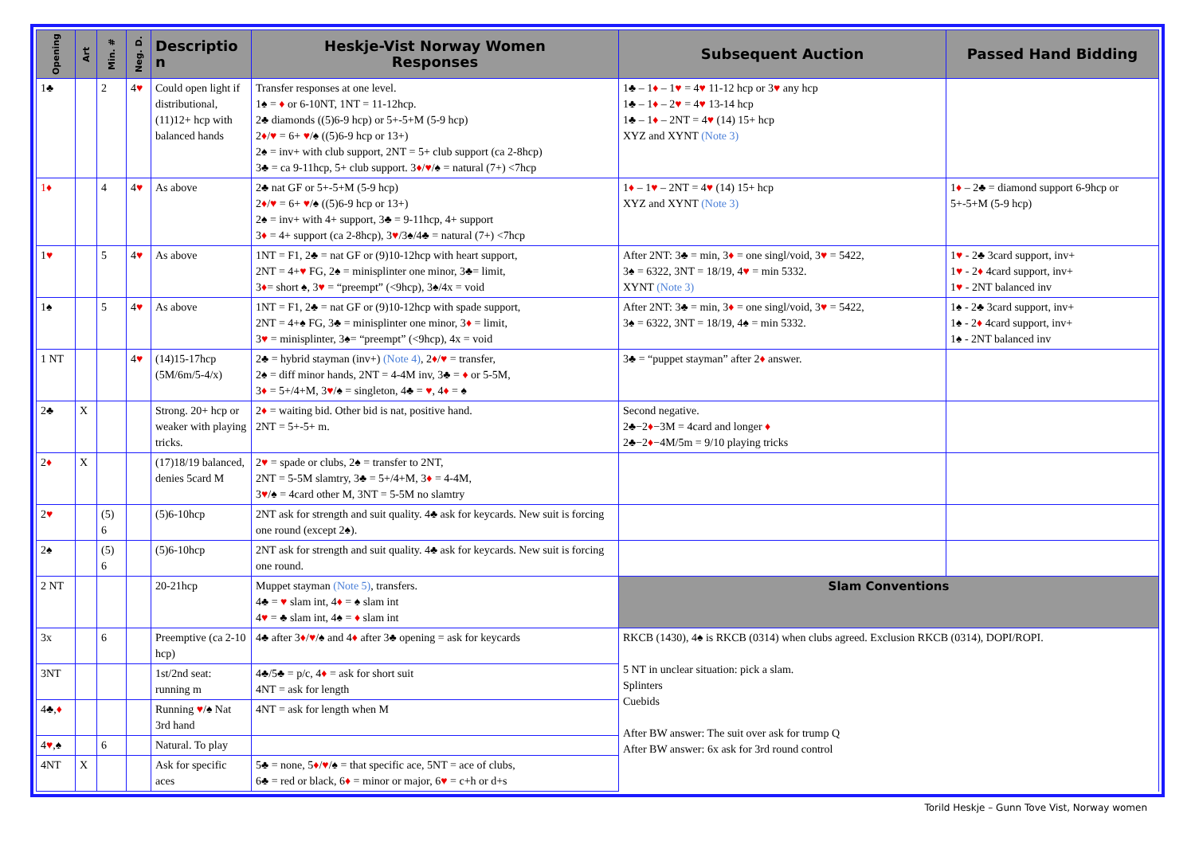| Opening | Art | Min. # | Neg. D. | Descriptio n | Heskje-Vist Norway Women Responses | Subsequent Auction | Passed Hand Bidding |
| --- | --- | --- | --- | --- | --- | --- | --- |
| 1♣ | | 2 | 4 ♥ | Could open light if distributional, (11)12+ hcp with balanced hands | Transfer responses at one level. 1♠ = ♦ or 6-10NT, 1NT = 11-12hcp. 2♣ diamonds ((5)6-9 hcp) or 5+-5+M (5-9 hcp) 2 ♦ / ♥ = 6+ ♥ /♠ ((5)6-9 hcp or 13+) 2♠ = inv+ with club support, 2NT = 5+ club support (ca 2-8hcp) 3♣ = ca 9-11hcp, 5+ club support. 3 ♦ / ♥ /♠ = natural (7+) <7hcp | 1♣ – 1 ♦ – 1 ♥ = 4 ♥ 11-12 hcp or 3 ♥ any hcp 1♣ – 1 ♦ – 2 ♥ = 4 ♥ 13-14 hcp 1♣ – 1 ♦ – 2NT = 4 ♥ (14) 15+ hcp XYZ and XYNT (Note 3) | |
| 1♦ | | 4 | 4 ♥ | As above | 2♣ nat GF or 5+-5+M (5-9 hcp) 2 ♦ / ♥ = 6+ ♥ /♠ ((5)6-9 hcp or 13+) 2♠ = inv+ with 4+ support, 3♣ = 9-11hcp, 4+ support 3 ♦ = 4+ support (ca 2-8hcp), 3 ♥ /3♠/4♣ = natural (7+) <7hcp | 1 ♦ – 1 ♥ – 2NT = 4 ♥ (14) 15+ hcp XYZ and XYNT (Note 3) | 1 ♦ – 2♣ = diamond support 6-9hcp or 5+-5+M (5-9 hcp) |
| 1 ♥ | | 5 | 4 ♥ | As above | 1NT = F1, 2♣ = nat GF or (9)10-12hcp with heart support, 2NT = 4+ ♥ FG, 2♠ = minisplinter one minor, 3♣= limit, 3 ♦ = short ♠, 3 ♥ = “preempt” (<9hcp), 3♠/4x = void | After 2NT: 3♣ = min, 3 ♦ = one singl/void, 3 ♥ = 5422, 3♠ = 6322, 3NT = 18/19, 4 ♥ = min 5332. XYNT (Note 3) | 1 ♥ - 2♣ 3card support, inv+ 1 ♥ - 2 ♦ 4card support, inv+ 1 ♥ - 2NT balanced inv |
| 1♠ | | 5 | 4 ♥ | As above | 1NT = F1, 2♣ = nat GF or (9)10-12hcp with spade support, 2NT = 4+♠ FG, 3♣ = minisplinter one minor, 3 ♦ = limit, 3 ♥ = minisplinter, 3♠= “preempt” (<9hcp), 4x = void | After 2NT: 3♣ = min, 3 ♦ = one singl/void, 3 ♥ = 5422, 3♠ = 6322, 3NT = 18/19, 4♠ = min 5332. | 1♠ - 2♣ 3card support, inv+ 1♠ - 2 ♦ 4card support, inv+ 1♠ - 2NT balanced inv |
| 1 NT | | | 4 ♥ | (14)15-17hcp (5M/6m/5-4/x) | 2♣ = hybrid stayman (inv+) (Note 4) , 2 ♦ / ♥ = transfer, 2♠ = diff minor hands, 2NT = 4-4M inv, 3♣ = ♦ or 5-5M, 3 ♦ = 5+/4+M, 3 ♥ /♠ = singleton, 4♣ = ♥ , 4 ♦ = ♠ | 3♣ = “puppet stayman” after 2 ♦ answer. | |
| 2♣ | X | | | Strong. 20+ hcp or weaker with playing tricks. | 2 ♦ = waiting bid. Other bid is nat, positive hand. 2NT = 5+-5+ m. | Second negative. 2♣−2 ♦ −3M = 4card and longer ♦ 2♣−2 ♦ −4M/5m = 9/10 playing tricks | |
| 2 ♦ | X | | | (17)18/19 balanced, denies 5card M | 2 ♥ = spade or clubs, 2♠ = transfer to 2NT, 2NT = 5-5M slamtry, 3♣ = 5+/4+M, 3 ♦ = 4-4M, 3 ♥ /♠ = 4card other M, 3NT = 5-5M no slamtry | | |
| 2 ♥ | | (5) 6 | | (5)6-10hcp | 2NT ask for strength and suit quality. 4♣ ask for keycards. New suit is forcing one round (except 2♠). | | |
| 2♠ | | (5) 6 | | (5)6-10hcp | 2NT ask for strength and suit quality. 4♣ ask for keycards. New suit is forcing one round. | | |
| 2 NT | | | | 20-21hcp | Muppet stayman (Note 5) , transfers. 4♣ = ♥ slam int, 4 ♦ = ♠ slam int 4 ♥ = ♣ slam int, 4♠ = ♦ slam int | Slam Conventions | |
| 3x | | 6 | | Preemptive (ca 2-10 hcp) | 4♣ after 3 ♦ / ♥ /♠ and 4 ♦ after 3♣ opening = ask for keycards | RKCB (1430), 4♠ is RKCB (0314) when clubs agreed. Exclusion RKCB (0314), DOPI/ROPI. 5 NT in unclear situation: pick a slam. Splinters Cuebids After BW answer: The suit over ask for trump Q After BW answer: 6x ask for 3rd round control | |
| 3NT | | | | 1st/2nd seat: running m | 4♣/5♣ = p/c, 4 ♦ = ask for short suit 4NT = ask for length | | |
| 4♣, ♦ | | | | Running ♥ /♠ Nat 3rd hand | 4NT = ask for length when M | | |
| 4 ♥ ,♠ | | 6 | | Natural. To play | | | |
| 4NT | X | | | Ask for specific aces | 5♣ = none, 5 ♦ / ♥ /♠ = that specific ace, 5NT = ace of clubs, 6♣ = red or black, 6 ♦ = minor or major, 6 ♥ = c+h or d+s | | |
Torild Heskje – Gunn Tove Vist, Norway women